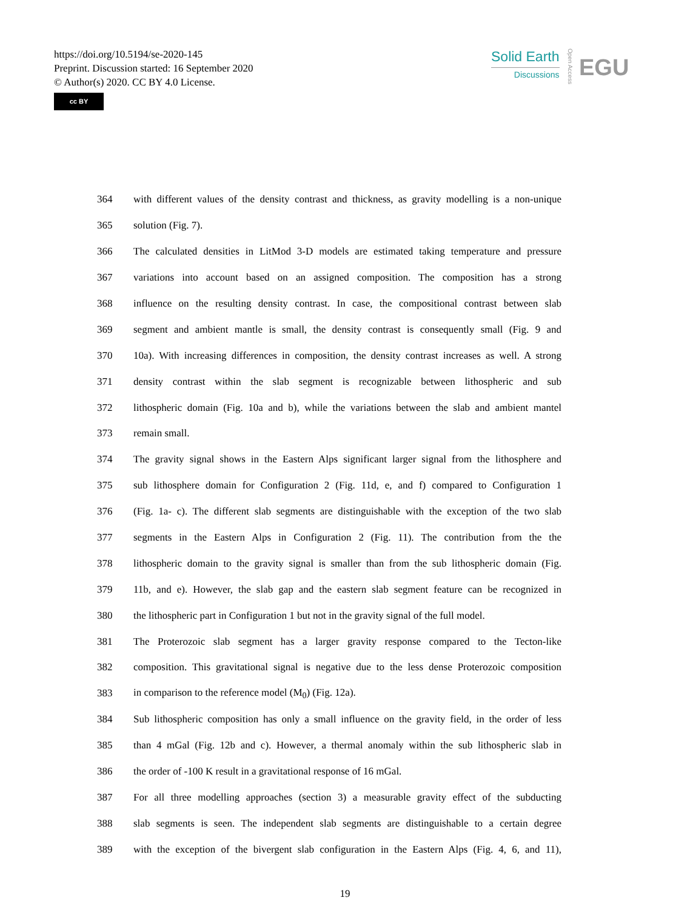https://doi.org/10.5194/se-2020-145
Preprint. Discussion started: 16 September 2020
© Author(s) 2020. CC BY 4.0 License.
cc BY
Solid Earth
Discussions
Open Access
EGU
364 with different values of the density contrast and thickness, as gravity modelling is a non-unique
365 solution (Fig. 7).
366 The calculated densities in LitMod 3-D models are estimated taking temperature and pressure
367 variations into account based on an assigned composition. The composition has a strong
368 influence on the resulting density contrast. In case, the compositional contrast between slab
369 segment and ambient mantle is small, the density contrast is consequently small (Fig. 9 and
370 10a). With increasing differences in composition, the density contrast increases as well. A strong
371 density contrast within the slab segment is recognizable between lithospheric and sub
372 lithospheric domain (Fig. 10a and b), while the variations between the slab and ambient mantel
373 remain small.
374 The gravity signal shows in the Eastern Alps significant larger signal from the lithosphere and
375 sub lithosphere domain for Configuration 2 (Fig. 11d, e, and f) compared to Configuration 1
376 (Fig. 1a- c). The different slab segments are distinguishable with the exception of the two slab
377 segments in the Eastern Alps in Configuration 2 (Fig. 11). The contribution from the the
378 lithospheric domain to the gravity signal is smaller than from the sub lithospheric domain (Fig.
379 11b, and e). However, the slab gap and the eastern slab segment feature can be recognized in
380 the lithospheric part in Configuration 1 but not in the gravity signal of the full model.
381 The Proterozoic slab segment has a larger gravity response compared to the Tecton-like
382 composition. This gravitational signal is negative due to the less dense Proterozoic composition
383 in comparison to the reference model (M<sub>0</sub>) (Fig. 12a).
384 Sub lithospheric composition has only a small influence on the gravity field, in the order of less
385 than 4 mGal (Fig. 12b and c). However, a thermal anomaly within the sub lithospheric slab in
386 the order of -100 K result in a gravitational response of 16 mGal.
387 For all three modelling approaches (section 3) a measurable gravity effect of the subducting
388 slab segments is seen. The independent slab segments are distinguishable to a certain degree
389 with the exception of the bivergent slab configuration in the Eastern Alps (Fig. 4, 6, and 11),
19